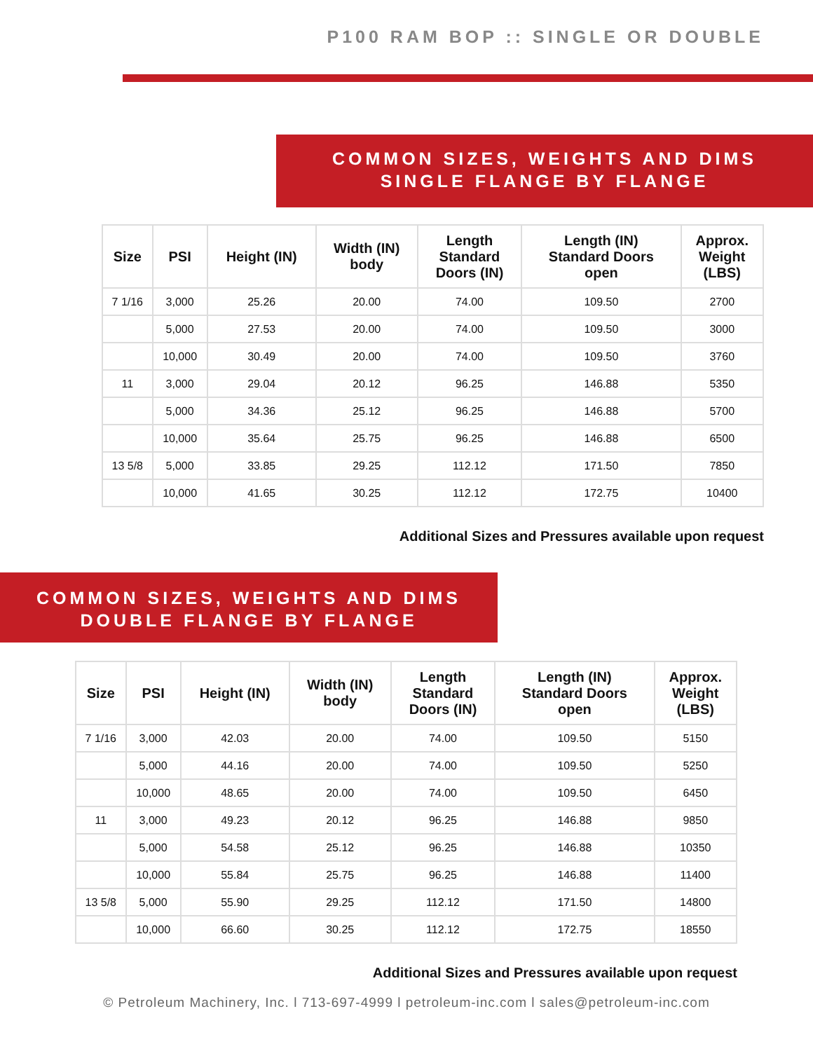P100 RAM BOP :: SINGLE OR DOUBLE
COMMON SIZES, WEIGHTS AND DIMS
SINGLE FLANGE BY FLANGE
| Size | PSI | Height (IN) | Width (IN) body | Length Standard Doors (IN) | Length (IN) Standard Doors open | Approx. Weight (LBS) |
| --- | --- | --- | --- | --- | --- | --- |
| 7 1/16 | 3,000 | 25.26 | 20.00 | 74.00 | 109.50 | 2700 |
| | 5,000 | 27.53 | 20.00 | 74.00 | 109.50 | 3000 |
| | 10,000 | 30.49 | 20.00 | 74.00 | 109.50 | 3760 |
| 11 | 3,000 | 29.04 | 20.12 | 96.25 | 146.88 | 5350 |
| | 5,000 | 34.36 | 25.12 | 96.25 | 146.88 | 5700 |
| | 10,000 | 35.64 | 25.75 | 96.25 | 146.88 | 6500 |
| 13 5/8 | 5,000 | 33.85 | 29.25 | 112.12 | 171.50 | 7850 |
| | 10,000 | 41.65 | 30.25 | 112.12 | 172.75 | 10400 |
Additional Sizes and Pressures available upon request
COMMON SIZES, WEIGHTS AND DIMS
DOUBLE FLANGE BY FLANGE
| Size | PSI | Height (IN) | Width (IN) body | Length Standard Doors (IN) | Length (IN) Standard Doors open | Approx. Weight (LBS) |
| --- | --- | --- | --- | --- | --- | --- |
| 7 1/16 | 3,000 | 42.03 | 20.00 | 74.00 | 109.50 | 5150 |
| | 5,000 | 44.16 | 20.00 | 74.00 | 109.50 | 5250 |
| | 10,000 | 48.65 | 20.00 | 74.00 | 109.50 | 6450 |
| 11 | 3,000 | 49.23 | 20.12 | 96.25 | 146.88 | 9850 |
| | 5,000 | 54.58 | 25.12 | 96.25 | 146.88 | 10350 |
| | 10,000 | 55.84 | 25.75 | 96.25 | 146.88 | 11400 |
| 13 5/8 | 5,000 | 55.90 | 29.25 | 112.12 | 171.50 | 14800 |
| | 10,000 | 66.60 | 30.25 | 112.12 | 172.75 | 18550 |
Additional Sizes and Pressures available upon request
© Petroleum Machinery, Inc. l 713-697-4999 l petroleum-inc.com l sales@petroleum-inc.com